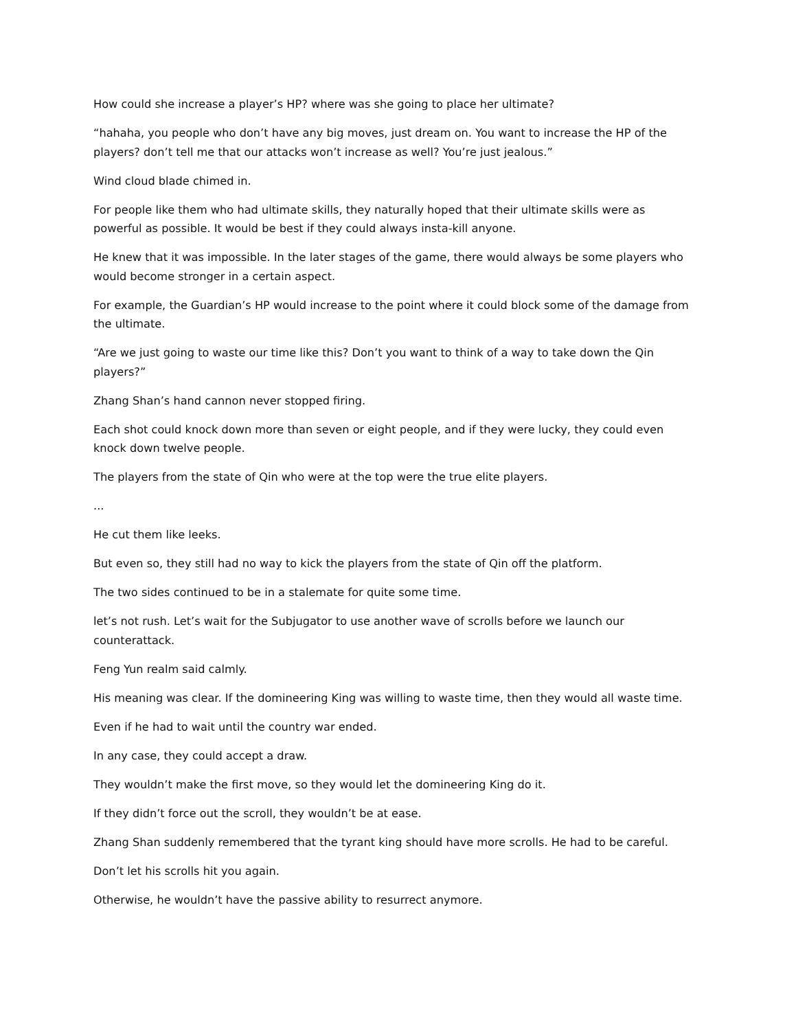How could she increase a player’s HP? where was she going to place her ultimate?
“hahaha, you people who don’t have any big moves, just dream on. You want to increase the HP of the players? don’t tell me that our attacks won’t increase as well? You’re just jealous.”
Wind cloud blade chimed in.
For people like them who had ultimate skills, they naturally hoped that their ultimate skills were as powerful as possible. It would be best if they could always insta-kill anyone.
He knew that it was impossible. In the later stages of the game, there would always be some players who would become stronger in a certain aspect.
For example, the Guardian’s HP would increase to the point where it could block some of the damage from the ultimate.
“Are we just going to waste our time like this? Don’t you want to think of a way to take down the Qin players?”
Zhang Shan’s hand cannon never stopped firing.
Each shot could knock down more than seven or eight people, and if they were lucky, they could even knock down twelve people.
The players from the state of Qin who were at the top were the true elite players.
...
He cut them like leeks.
But even so, they still had no way to kick the players from the state of Qin off the platform.
The two sides continued to be in a stalemate for quite some time.
let’s not rush. Let’s wait for the Subjugator to use another wave of scrolls before we launch our counterattack.
Feng Yun realm said calmly.
His meaning was clear. If the domineering King was willing to waste time, then they would all waste time.
Even if he had to wait until the country war ended.
In any case, they could accept a draw.
They wouldn’t make the first move, so they would let the domineering King do it.
If they didn’t force out the scroll, they wouldn’t be at ease.
Zhang Shan suddenly remembered that the tyrant king should have more scrolls. He had to be careful.
Don’t let his scrolls hit you again.
Otherwise, he wouldn’t have the passive ability to resurrect anymore.